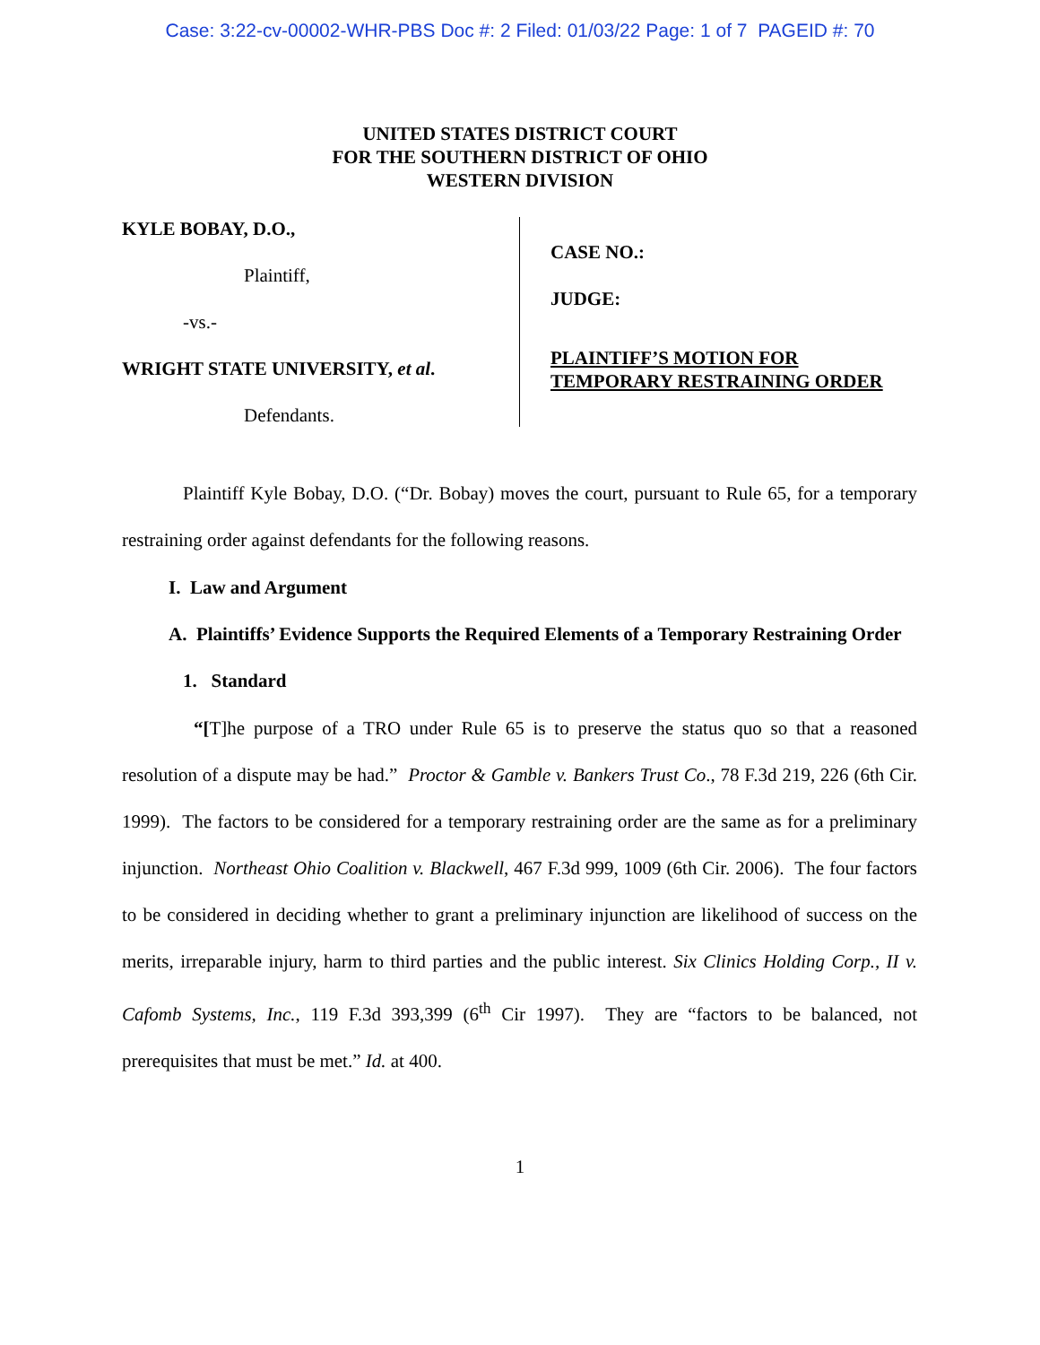Case: 3:22-cv-00002-WHR-PBS Doc #: 2 Filed: 01/03/22 Page: 1 of 7 PAGEID #: 70
UNITED STATES DISTRICT COURT
FOR THE SOUTHERN DISTRICT OF OHIO
WESTERN DIVISION
KYLE BOBAY, D.O.,
Plaintiff,
-vs.-
WRIGHT STATE UNIVERSITY, et al.
Defendants.
CASE NO.:
JUDGE:
PLAINTIFF’S MOTION FOR
TEMPORARY RESTRAINING ORDER
Plaintiff Kyle Bobay, D.O. (“Dr. Bobay) moves the court, pursuant to Rule 65, for a temporary restraining order against defendants for the following reasons.
I. Law and Argument
A. Plaintiffs’ Evidence Supports the Required Elements of a Temporary Restraining Order
1. Standard
“[T]he purpose of a TRO under Rule 65 is to preserve the status quo so that a reasoned resolution of a dispute may be had.” Proctor & Gamble v. Bankers Trust Co., 78 F.3d 219, 226 (6th Cir. 1999). The factors to be considered for a temporary restraining order are the same as for a preliminary injunction. Northeast Ohio Coalition v. Blackwell, 467 F.3d 999, 1009 (6th Cir. 2006). The four factors to be considered in deciding whether to grant a preliminary injunction are likelihood of success on the merits, irreparable injury, harm to third parties and the public interest. Six Clinics Holding Corp., II v. Cafomb Systems, Inc., 119 F.3d 393,399 (6<sup>th</sup> Cir 1997). They are “factors to be balanced, not prerequisites that must be met.” Id. at 400.
1